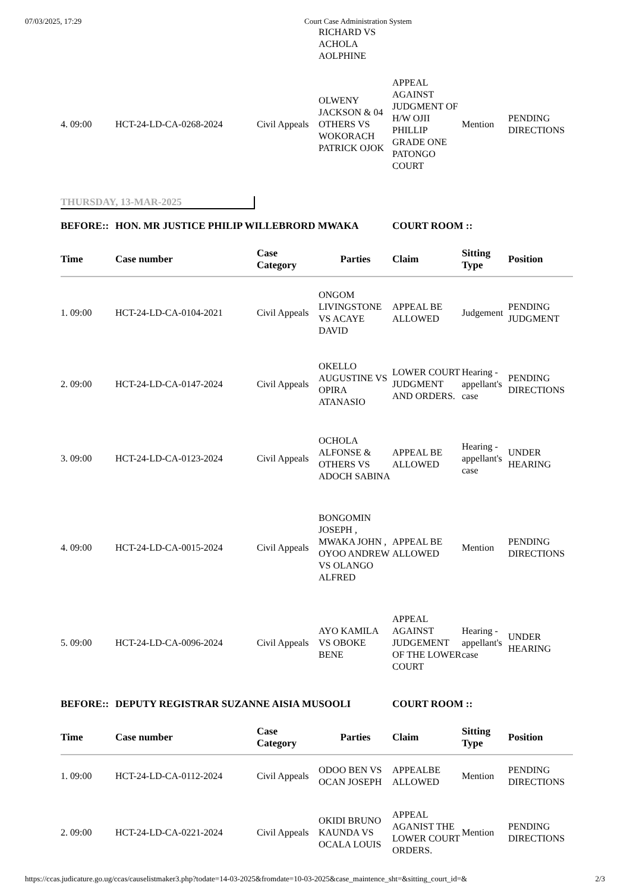07/03/2025, 17:29 Court Case Administration System
| | | | RICHARD VS ACHOLA AOLPHINE | | | |
| 4. 09:00 | HCT-24-LD-CA-0268-2024 | Civil Appeals | OLWENY JACKSON & 04 OTHERS VS WOKORACH PATRICK OJOK | APPEAL AGAINST JUDGMENT OF H/W OJII PHILLIP GRADE ONE PATONGO COURT | Mention | PENDING DIRECTIONS |
THURSDAY, 13-MAR-2025
| BEFORE:: | HON. MR JUSTICE PHILIP WILLEBRORD MWAKA | | | COURT ROOM :: | | |
| Time | Case number | Case Category | Parties | Claim | Sitting Type | Position |
| 1. 09:00 | HCT-24-LD-CA-0104-2021 | Civil Appeals | ONGOM LIVINGSTONE VS ACAYE DAVID | APPEAL BE ALLOWED | Judgement | PENDING JUDGMENT |
| 2. 09:00 | HCT-24-LD-CA-0147-2024 | Civil Appeals | OKELLO AUGUSTINE VS OPIRA ATANASIO | LOWER COURT JUDGMENT AND ORDERS. | Hearing - appellant's case | PENDING DIRECTIONS |
| 3. 09:00 | HCT-24-LD-CA-0123-2024 | Civil Appeals | OCHOLA ALFONSE & OTHERS VS ADOCH SABINA | APPEAL BE ALLOWED | Hearing - appellant's case | UNDER HEARING |
| 4. 09:00 | HCT-24-LD-CA-0015-2024 | Civil Appeals | BONGOMIN JOSEPH , MWAKA JOHN , OYOO ANDREW VS OLANGO ALFRED | APPEAL BE ALLOWED | Mention | PENDING DIRECTIONS |
| 5. 09:00 | HCT-24-LD-CA-0096-2024 | Civil Appeals | AYO KAMILA VS OBOKE BENE | APPEAL AGAINST JUDGEMENT OF THE LOWER COURT | Hearing - appellant's case | UNDER HEARING |
| BEFORE:: | DEPUTY REGISTRAR SUZANNE AISIA MUSOOLI | | | COURT ROOM :: | | |
| Time | Case number | Case Category | Parties | Claim | Sitting Type | Position |
| 1. 09:00 | HCT-24-LD-CA-0112-2024 | Civil Appeals | ODOO BEN VS OCAN JOSEPH | APPEALBE ALLOWED | Mention | PENDING DIRECTIONS |
| 2. 09:00 | HCT-24-LD-CA-0221-2024 | Civil Appeals | OKIDI BRUNO KAUNDA VS OCALA LOUIS | APPEAL AGANIST THE LOWER COURT ORDERS. | Mention | PENDING DIRECTIONS |
https://ccas.judicature.go.ug/ccas/causelistmaker3.php?todate=14-03-2025&fromdate=10-03-2025&case_maintence_sht=&sitting_court_id=& 2/3